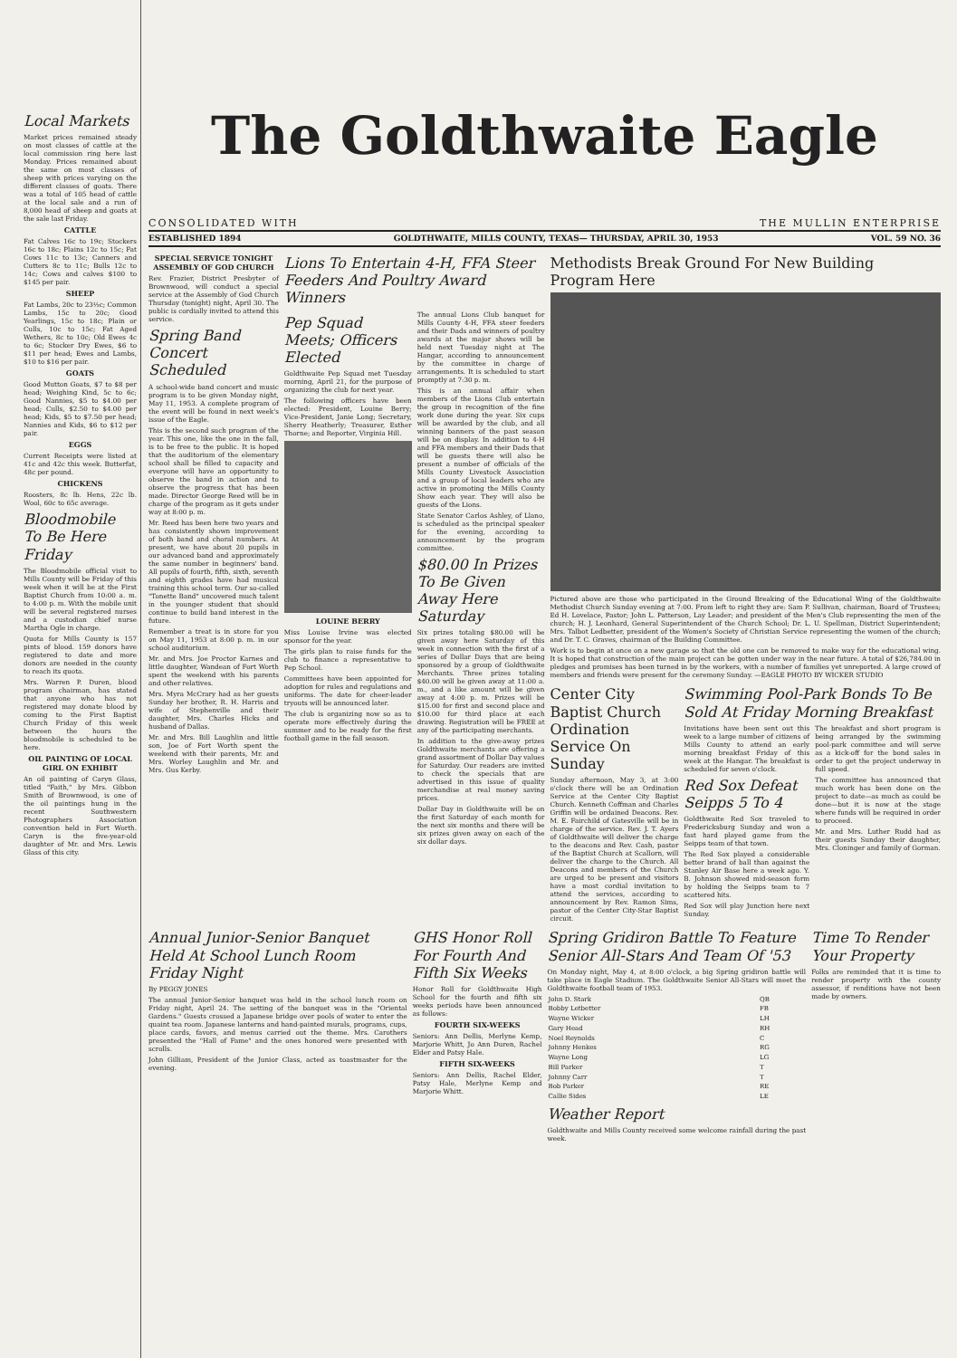Local Markets
Market prices remained steady on most classes of cattle at the local commission ring here last Monday. Prices remained about the same on most classes of sheep with prices varying on the different classes of goats. There was a total of 105 head of cattle at the local sale and a run of 8,000 head of sheep and goats at the sale last Friday.
CATTLE
Fat Calves 16c to 19c; Stockers 16c to 18c; Plains 12c to 15c; Fat Cows 11c to 13c; Canners and Cutters 8c to 11c; Bulls 12c to 14c; Cows and calves $100 to $145 per pair.
SHEEP
Fat Lambs, 20c to 23½c; Common Lambs, 15c to 20c; Good Yearlings, 15c to 18c; Plain or Culls, 10c to 15c; Fat Aged Wethers, 8c to 10c; Old Ewes 4c to 6c; Stocker Dry Ewes, $6 to $11 per head; Ewes and Lambs, $10 to $16 per pair.
GOATS
Good Mutton Goats, $7 to $8 per head; Weighing Kind, 5c to 6c; Good Nannies, $5 to $4.00 per head; Culls, $2.50 to $4.00 per head; Kids, $5 to $7.50 per head; Nannies and Kids, $6 to $12 per pair.
EGGS
Current Receipts were listed at 41c and 42c this week. Butterfat, 48c per pound.
CHICKENS
Roosters, 8c lb. Hens, 22c lb. Wool, 60c to 65c average.
Bloodmobile To Be Here Friday
The Bloodmobile official visit to Mills County will be Friday of this week when it will be at the First Baptist Church from 10:00 a. m. to 4:00 p. m. With the mobile unit will be several registered nurses and a custodian chief nurse Martha Ogle in charge.
Quota for Mills County is 157 pints of blood. 159 donors have registered to date and more donors are needed in the county to reach its quota.
Mrs. Warren P. Duren, blood program chairman, has stated that anyone who has not registered may donate blood by coming to the First Baptist Church Friday of this week between the hours the bloodmobile is scheduled to be here.
OIL PAINTING OF LOCAL GIRL ON EXHIBIT
An oil painting of Caryn Glass, titled "Faith," by Mrs. Gibbon Smith of Brownwood, is one of the oil paintings hung in the recent Southwestern Photographers Association convention held in Fort Worth. Caryn is the five-year-old daughter of Mr. and Mrs. Lewis Glass of this city.
The Goldthwaite Eagle
CONSOLIDATED WITH THE MULLIN ENTERPRISE
ESTABLISHED 1894 GOLDTHWAITE, MILLS COUNTY, TEXAS— THURSDAY, APRIL 30, 1953 VOL. 59 NO. 36
SPECIAL SERVICE TONIGHT ASSEMBLY OF GOD CHURCH
Rev. Frazier, District Presbyter of Brownwood, will conduct a special service at the Assembly of God Church Thursday (tonight) night, April 30. The public is cordially invited to attend this service.
Spring Band Concert Scheduled
A school-wide band concert and music program is to be given Monday night, May 11, 1953. A complete program of the event will be found in next week's issue of the Eagle.
This is the second such program of the year. This one, like the one in the fall, is to be free to the public. It is hoped that the auditorium of the elementary school shall be filled to capacity and everyone will have an opportunity to observe the band in action and to observe the progress that has been made. Director George Reed will be in charge of the program as it gets under way at 8:00 p. m.
Mr. Reed has been here two years and has consistently shown improvement of both band and choral numbers. At present, we have about 20 pupils in our advanced band and approximately the same number in beginners' band. All pupils of fourth, fifth, sixth, seventh and eighth grades have had musical training this school term. Our so-called "Tonette Band" uncovered much talent in the younger student that should continue to build band interest in the future.
Remember a treat is in store for you on May 11, 1953 at 8:00 p. m. in our school auditorium.
Mr. and Mrs. Joe Proctor Karnes and little daughter, Wandean of Fort Worth spent the weekend with his parents and other relatives.
Mrs. Myra McCrary had as her guests Sunday her brother, R. H. Harris and wife of Stephenville and their daughter, Mrs. Charles Hicks and husband of Dallas.
Mr. and Mrs. Bill Laughlin and little son, Joe of Fort Worth spent the weekend with their parents, Mr. and Mrs. Worley Laughlin and Mr. and Mrs. Gus Kerby.
Lions To Entertain 4-H, FFA Steer Feeders And Poultry Award Winners
Pep Squad Meets; Officers Elected
Goldthwaite Pep Squad met Tuesday morning, April 21, for the purpose of organizing the club for next year.
The following officers have been elected: President, Louine Berry; Vice-President, Janie Long; Secretary, Sherry Heatherly; Treasurer, Esther Thorne; and Reporter, Virginia Hill.
LOUINE BERRY
Miss Louise Irvine was elected sponsor for the year.
The girls plan to raise funds for the club to finance a representative to Pep School.
Committees have been appointed for adoption for rules and regulations and uniforms. The date for cheer-leader tryouts will be announced later.
The club is organizing now so as to operate more effectively during the summer and to be ready for the first football game in the fall season.
The annual Lions Club banquet for Mills County 4-H, FFA steer feeders and their Dads and winners of poultry awards at the major shows will be held next Tuesday night at The Hangar, according to announcement by the committee in charge of arrangements. It is scheduled to start promptly at 7:30 p. m.
This is an annual affair when members of the Lions Club entertain the group in recognition of the fine work done during the year. Six cups will be awarded by the club, and all winning banners of the past season will be on display. In addition to 4-H and FFA members and their Dads that will be guests there will also be present a number of officials of the Mills County Livestock Association and a group of local leaders who are active in promoting the Mills County Show each year. They will also be guests of the Lions.
State Senator Carlos Ashley, of Llano, is scheduled as the principal speaker for the evening, according to announcement by the program committee.
$80.00 In Prizes To Be Given Away Here Saturday
Six prizes totaling $80.00 will be given away here Saturday of this week in connection with the first of a series of Dollar Days that are being sponsored by a group of Goldthwaite Merchants. Three prizes totaling $40.00 will be given away at 11:00 a. m., and a like amount will be given away at 4:00 p. m. Prizes will be $15.00 for first and second place and $10.00 for third place at each drawing. Registration will be FREE at any of the participating merchants.
In addition to the give-away prizes Goldthwaite merchants are offering a grand assortment of Dollar Day values for Saturday. Our readers are invited to check the specials that are advertised in this issue of quality merchandise at real money saving prices.
Dollar Day in Goldthwaite will be on the first Saturday of each month for the next six months and there will be six prizes given away on each of the six dollar days.
Methodists Break Ground For New Building Program Here
Pictured above are those who participated in the Ground Breaking of the Educational Wing of the Goldthwaite Methodist Church Sunday evening at 7:00. From left to right they are: Sam P. Sullivan, chairman, Board of Trustees; Ed H. Lovelace, Pastor; John L. Patterson, Lay Leader; and president of the Men's Club representing the men of the church; H. J. Leonhard, General Superintendent of the Church School; Dr. L. U. Spellman, District Superintendent; Mrs. Talbot Ledbetter, president of the Women's Society of Christian Service representing the women of the church; and Dr. T. C. Graves, chairman of the Building Committee.
Work is to begin at once on a new garage so that the old one can be removed to make way for the educational wing. It is hoped that construction of the main project can be gotten under way in the near future. A total of $26,784.00 in pledges and promises has been turned in by the workers, with a number of families yet unreported. A large crowd of members and friends were present for the ceremony Sunday. —EAGLE PHOTO BY WICKER STUDIO
Center City Baptist Church Ordination Service On Sunday
Sunday afternoon, May 3, at 3:00 o'clock there will be an Ordination Service at the Center City Baptist Church. Kenneth Coffman and Charles Griffin will be ordained Deacons. Rev. M. E. Fairchild of Gatesville will be in charge of the service. Rev. J. T. Ayers of Goldthwaite will deliver the charge to the deacons and Rev. Cash, pastor of the Baptist Church at Scallorn, will deliver the charge to the Church. All Deacons and members of the Church are urged to be present and visitors have a most cordial invitation to attend the services, according to announcement by Rev. Ramon Sims, pastor of the Center City-Star Baptist circuit.
Swimming Pool-Park Bonds To Be Sold At Friday Morning Breakfast
Invitations have been sent out this week to a large number of citizens of Mills County to attend an early morning breakfast Friday of this week at the Hangar. The breakfast is scheduled for seven o'clock.
Red Sox Defeat Seipps 5 To 4
Goldthwaite Red Sox traveled to Fredericksburg Sunday and won a fast hard played game from the Seipps team of that town.
The Red Sox played a considerable better brand of ball than against the Stanley Air Base here a week ago. Y. B. Johnson showed mid-season form by holding the Seipps team to 7 scattered hits.
Red Sox will play Junction here next Sunday.
The breakfast and short program is being arranged by the swimming pool-park committee and will serve as a kick-off for the bond sales in order to get the project underway in full speed.
The committee has announced that much work has been done on the project to date—as much as could be done—but it is now at the stage where funds will be required in order to proceed.
Mr. and Mrs. Luther Rudd had as their guests Sunday their daughter, Mrs. Cloninger and family of Gorman.
Annual Junior-Senior Banquet Held At School Lunch Room Friday Night
By PEGGY JONES
The annual Junior-Senior banquet was held in the school lunch room on Friday night, April 24. The setting of the banquet was in the "Oriental Gardens." Guests crossed a Japanese bridge over pools of water to enter the quaint tea room. Japanese lanterns and hand-painted murals, programs, cups, place cards, favors, and menus carried out the theme. Mrs. Carothers presented the "Hall of Fame" and the ones honored were presented with scrolls.
John Gilliam, President of the Junior Class, acted as toastmaster for the evening.
GHS Honor Roll For Fourth And Fifth Six Weeks
Honor Roll for Goldthwaite High School for the fourth and fifth six weeks periods have been announced as follows:
FOURTH SIX-WEEKS
Seniors: Ann Dellis, Merlyne Kemp, Marjorie Whitt, Jo Ann Duren, Rachel Elder and Patsy Hale.
FIFTH SIX-WEEKS
Seniors: Ann Dellis, Rachel Elder, Patsy Hale, Merlyne Kemp and Marjorie Whitt.
Spring Gridiron Battle To Feature Senior All-Stars And Team Of '53
On Monday night, May 4, at 8:00 o'clock, a big Spring gridiron battle will take place in Eagle Stadium. The Goldthwaite Senior All-Stars will meet the Goldthwaite football team of 1953.
| John D. Stark | QB |
| Bobby Letbetter | FB |
| Wayne Wicker | LH |
| Gary Head | RH |
| Noel Reynolds | C |
| Johnny Henkes | RG |
| Wayne Long | LG |
| Bill Parker | T |
| Johnny Carr | T |
| Bob Parker | RE |
| Callie Sides | LE |
Weather Report
Goldthwaite and Mills County received some welcome rainfall during the past week.
Time To Render Your Property
Folks are reminded that it is time to render property with the county assessor, if renditions have not been made by owners.